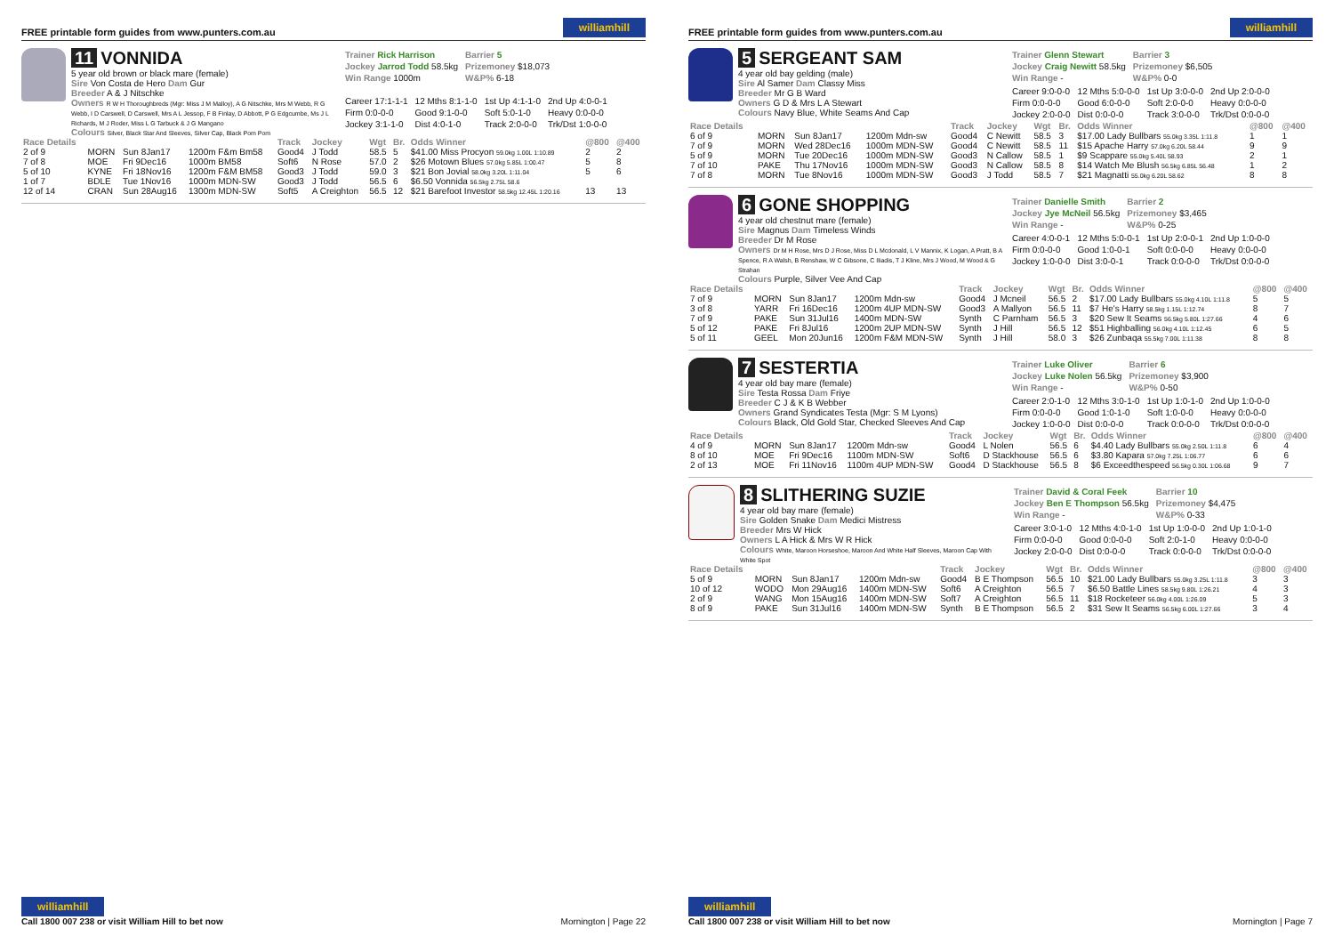FREE printable form guides from www.punters.com.au williamhill
11 VONNIDA
5 year old brown or black mare (female)
Sire Von Costa de Hero Dam Gur
Breeder A & J Nitschke
Owners R W H Thoroughbreds (Mgr: Miss J M Malloy), A G Nitschke, Mrs M Webb, R G Webb, I D Carswell, D Carswell, Mrs A L Jessop, F B Finlay, D Abbott, P G Edgcumbe, Ms J L Richards, M J Roder, Miss L G Tarbuck & J G Mangano
Colours Silver, Black Star And Sleeves, Silver Cap, Black Pom Pom
| Trainer Rick Harrison | Barrier 5 |
| Jockey Jarrod Todd 58.5kg | Prizemoney $18,073 |
| Win Range 1000m | W&P% 6-18 |
| Career 17:1-1-1 | 12 Mths 8:1-1-0 | 1st Up 4:1-1-0 | 2nd Up 4:0-0-1 |
| Firm 0:0-0-0 | Good 9:1-0-0 | Soft 5:0-1-0 | Heavy 0:0-0-0 |
| Jockey 3:1-1-0 | Dist 4:0-1-0 | Track 2:0-0-0 | Trk/Dst 1:0-0-0 |
| Race Details | | | | Track | Jockey | Wgt | Br. | Odds Winner | @800 | @400 |
| --- | --- | --- | --- | --- | --- | --- | --- | --- | --- | --- |
| 2 of 9 | MORN | Sun 8Jan17 | 1200m F&m Bm58 | Good4 | J Todd | 58.5 | 5 | $41.00 Miss Procyon 59.0kg 1.00L 1:10.89 | 2 | 2 |
| 7 of 8 | MOE | Fri 9Dec16 | 1000m BM58 | Soft6 | N Rose | 57.0 | 2 | $26 Motown Blues 57.0kg 5.85L 1:00.47 | 5 | 8 |
| 5 of 10 | KYNE | Fri 18Nov16 | 1200m F&M BM58 | Good3 | J Todd | 59.0 | 3 | $21 Bon Jovial 58.0kg 3.20L 1:11.04 | 5 | 6 |
| 1 of 7 | BDLE | Tue 1Nov16 | 1000m MDN-SW | Good3 | J Todd | 56.5 | 6 | $6.50 Vonnida 56.5kg 2.75L 58.6 | | |
| 12 of 14 | CRAN | Sun 28Aug16 | 1300m MDN-SW | Soft5 | A Creighton | 56.5 | 12 | $21 Barefoot Investor 58.5kg 12.45L 1:20.16 | 13 | 13 |
williamhill
Call 1800 007 238 or visit William Hill to bet now
Mornington | Page 22
FREE printable form guides from www.punters.com.au williamhill
5 SERGEANT SAM
4 year old bay gelding (male)
Sire Al Samer Dam Classy Miss
Breeder Mr G B Ward
Owners G D & Mrs L A Stewart
Colours Navy Blue, White Seams And Cap
| Trainer Glenn Stewart | Barrier 3 |
| Jockey Craig Newitt 58.5kg | Prizemoney $6,505 |
| Win Range - | W&P% 0-0 |
| Career 9:0-0-0 | 12 Mths 5:0-0-0 | 1st Up 3:0-0-0 | 2nd Up 2:0-0-0 |
| Firm 0:0-0-0 | Good 6:0-0-0 | Soft 2:0-0-0 | Heavy 0:0-0-0 |
| Jockey 2:0-0-0 | Dist 0:0-0-0 | Track 3:0-0-0 | Trk/Dst 0:0-0-0 |
| Race Details | | | | Track | Jockey | Wgt | Br. | Odds Winner | @800 | @400 |
| --- | --- | --- | --- | --- | --- | --- | --- | --- | --- | --- |
| 6 of 9 | MORN | Sun 8Jan17 | 1200m Mdn-sw | Good4 | C Newitt | 58.5 | 3 | $17.00 Lady Bullbars 55.0kg 3.35L 1:11.8 | 1 | 1 |
| 7 of 9 | MORN | Wed 28Dec16 | 1000m MDN-SW | Good4 | C Newitt | 58.5 | 11 | $15 Apache Harry 57.0kg 6.20L 58.44 | 9 | 9 |
| 5 of 9 | MORN | Tue 20Dec16 | 1000m MDN-SW | Good3 | N Callow | 58.5 | 1 | $9 Scappare 55.0kg 5.40L 58.93 | 2 | 1 |
| 7 of 10 | PAKE | Thu 17Nov16 | 1000m MDN-SW | Good3 | N Callow | 58.5 | 8 | $14 Watch Me Blush 56.5kg 6.85L 56.48 | 1 | 2 |
| 7 of 8 | MORN | Tue 8Nov16 | 1000m MDN-SW | Good3 | J Todd | 58.5 | 7 | $21 Magnatti 55.0kg 6.20L 58.62 | 8 | 8 |
6 GONE SHOPPING
4 year old chestnut mare (female)
Sire Magnus Dam Timeless Winds
Breeder Dr M Rose
Owners Dr M H Rose, Mrs D J Rose, Miss D L Mcdonald, L V Mannix, K Logan, A Pratt, B A Spence, R A Walsh, B Renshaw, W C Gibsone, C Iliadis, T J Kline, Mrs J Wood, M Wood & G Strahan
Colours Purple, Silver Vee And Cap
| Trainer Danielle Smith | Barrier 2 |
| Jockey Jye McNeil 56.5kg | Prizemoney $3,465 |
| Win Range - | W&P% 0-25 |
| Career 4:0-0-1 | 12 Mths 5:0-0-1 | 1st Up 2:0-0-1 | 2nd Up 1:0-0-0 |
| Firm 0:0-0-0 | Good 1:0-0-1 | Soft 0:0-0-0 | Heavy 0:0-0-0 |
| Jockey 1:0-0-0 | Dist 3:0-0-1 | Track 0:0-0-0 | Trk/Dst 0:0-0-0 |
| Race Details | | | | Track | Jockey | Wgt | Br. | Odds Winner | @800 | @400 |
| --- | --- | --- | --- | --- | --- | --- | --- | --- | --- | --- |
| 7 of 9 | MORN | Sun 8Jan17 | 1200m Mdn-sw | Good4 | J Mcneil | 56.5 | 2 | $17.00 Lady Bullbars 55.0kg 4.10L 1:11.8 | 5 | 5 |
| 3 of 8 | YARR | Fri 16Dec16 | 1200m 4UP MDN-SW | Good3 | A Mallyon | 56.5 | 11 | $7 He's Harry 58.5kg 1.15L 1:12.74 | 8 | 7 |
| 7 of 9 | PAKE | Sun 31Jul16 | 1400m MDN-SW | Synth | C Parnham | 56.5 | 3 | $20 Sew It Seams 56.5kg 5.80L 1:27.66 | 4 | 6 |
| 5 of 12 | PAKE | Fri 8Jul16 | 1200m 2UP MDN-SW | Synth | J Hill | 56.5 | 12 | $51 Highballing 56.0kg 4.10L 1:12.45 | 6 | 5 |
| 5 of 11 | GEEL | Mon 20Jun16 | 1200m F&M MDN-SW | Synth | J Hill | 58.0 | 3 | $26 Zunbaqa 55.5kg 7.00L 1:11.38 | 8 | 8 |
7 SESTERTIA
4 year old bay mare (female)
Sire Testa Rossa Dam Friye
Breeder C J & K B Webber
Owners Grand Syndicates Testa (Mgr: S M Lyons)
Colours Black, Old Gold Star, Checked Sleeves And Cap
| Trainer Luke Oliver | Barrier 6 |
| Jockey Luke Nolen 56.5kg | Prizemoney $3,900 |
| Win Range - | W&P% 0-50 |
| Career 2:0-1-0 | 12 Mths 3:0-1-0 | 1st Up 1:0-1-0 | 2nd Up 1:0-0-0 |
| Firm 0:0-0-0 | Good 1:0-1-0 | Soft 1:0-0-0 | Heavy 0:0-0-0 |
| Jockey 1:0-0-0 | Dist 0:0-0-0 | Track 0:0-0-0 | Trk/Dst 0:0-0-0 |
| Race Details | | | | Track | Jockey | Wgt | Br. | Odds Winner | @800 | @400 |
| --- | --- | --- | --- | --- | --- | --- | --- | --- | --- | --- |
| 4 of 9 | MORN | Sun 8Jan17 | 1200m Mdn-sw | Good4 | L Nolen | 56.5 | 6 | $4.40 Lady Bullbars 55.0kg 2.50L 1:11.8 | 6 | 4 |
| 8 of 10 | MOE | Fri 9Dec16 | 1100m MDN-SW | Soft6 | D Stackhouse | 56.5 | 6 | $3.80 Kapara 57.0kg 7.25L 1:06.77 | 6 | 6 |
| 2 of 13 | MOE | Fri 11Nov16 | 1100m 4UP MDN-SW | Good4 | D Stackhouse | 56.5 | 8 | $6 Exceedthespeed 56.5kg 0.30L 1:06.68 | 9 | 7 |
8 SLITHERING SUZIE
4 year old bay mare (female)
Sire Golden Snake Dam Medici Mistress
Breeder Mrs W Hick
Owners L A Hick & Mrs W R Hick
Colours White, Maroon Horseshoe, Maroon And White Half Sleeves, Maroon Cap With White Spot
| Trainer David & Coral Feek | Barrier 10 |
| Jockey Ben E Thompson 56.5kg | Prizemoney $4,475 |
| Win Range - | W&P% 0-33 |
| Career 3:0-1-0 | 12 Mths 4:0-1-0 | 1st Up 1:0-0-0 | 2nd Up 1:0-1-0 |
| Firm 0:0-0-0 | Good 0:0-0-0 | Soft 2:0-1-0 | Heavy 0:0-0-0 |
| Jockey 2:0-0-0 | Dist 0:0-0-0 | Track 0:0-0-0 | Trk/Dst 0:0-0-0 |
| Race Details | | | | Track | Jockey | Wgt | Br. | Odds Winner | @800 | @400 |
| --- | --- | --- | --- | --- | --- | --- | --- | --- | --- | --- |
| 5 of 9 | MORN | Sun 8Jan17 | 1200m Mdn-sw | Good4 | B E Thompson | 56.5 | 10 | $21.00 Lady Bullbars 55.0kg 3.25L 1:11.8 | 3 | 3 |
| 10 of 12 | WODO | Mon 29Aug16 | 1400m MDN-SW | Soft6 | A Creighton | 56.5 | 7 | $6.50 Battle Lines 58.5kg 9.80L 1:26.21 | 4 | 3 |
| 2 of 9 | WANG | Mon 15Aug16 | 1400m MDN-SW | Soft7 | A Creighton | 56.5 | 11 | $18 Rocketeer 56.0kg 4.00L 1:26.09 | 5 | 3 |
| 8 of 9 | PAKE | Sun 31Jul16 | 1400m MDN-SW | Synth | B E Thompson | 56.5 | 2 | $31 Sew It Seams 56.5kg 6.00L 1:27.66 | 3 | 4 |
williamhill
Call 1800 007 238 or visit William Hill to bet now
Mornington | Page 7